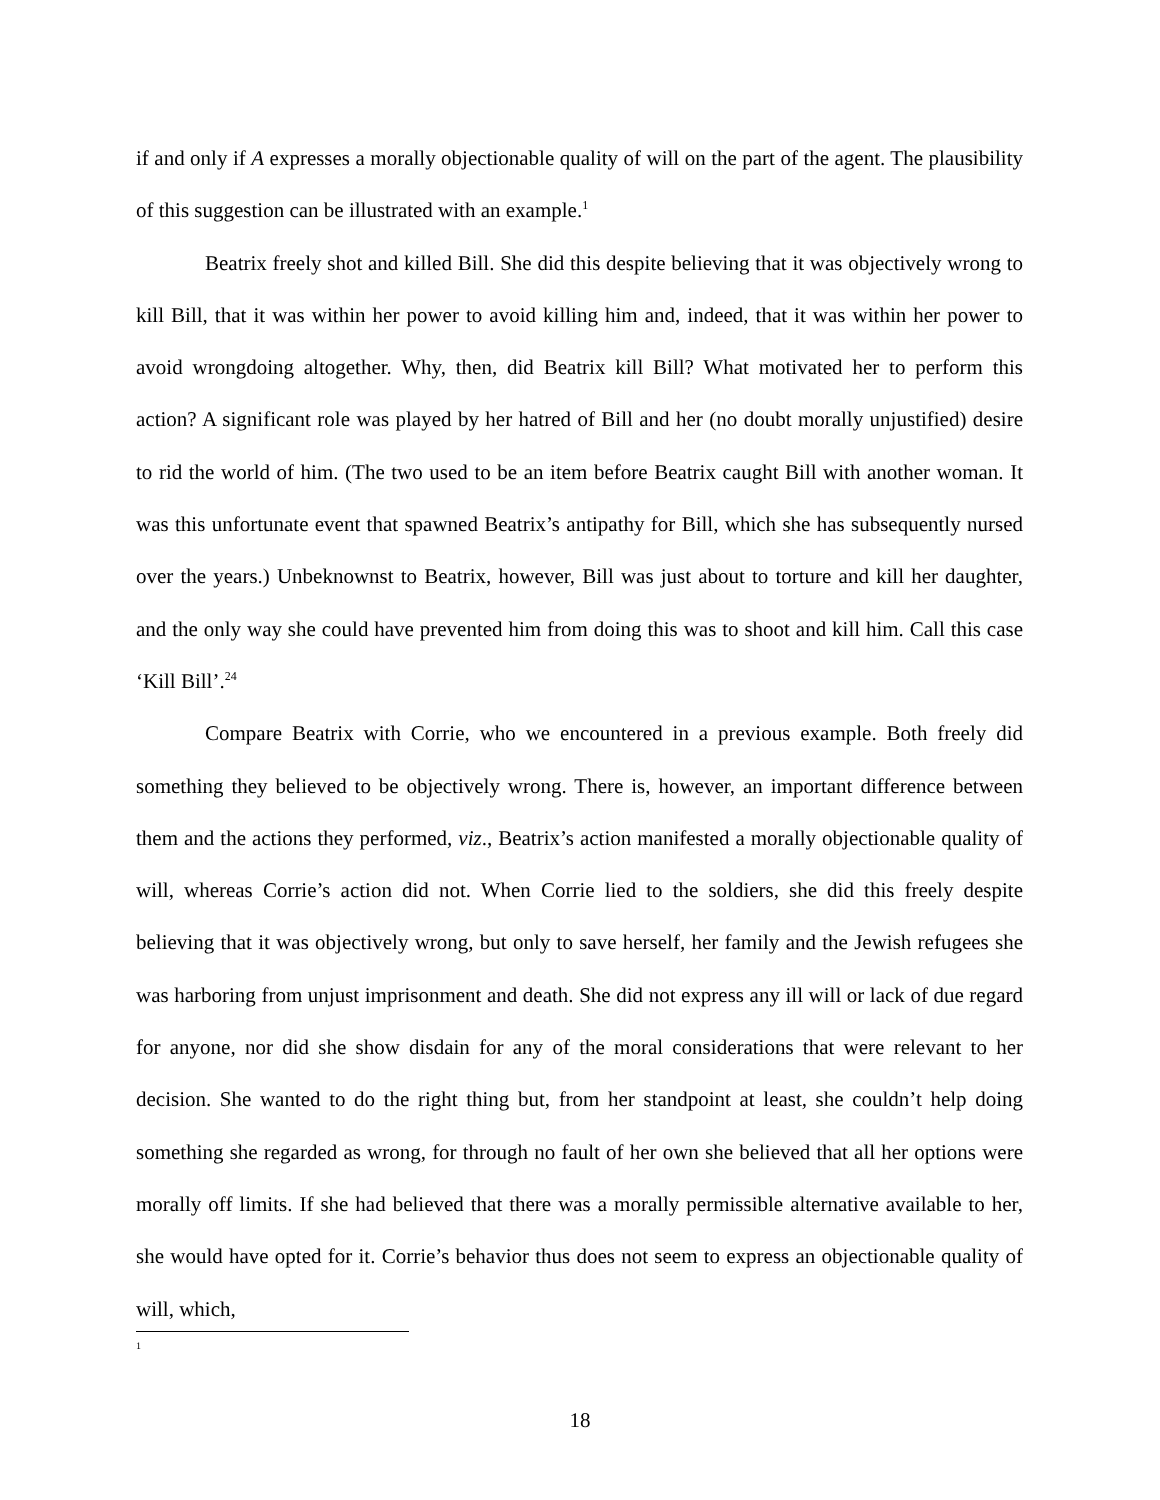if and only if A expresses a morally objectionable quality of will on the part of the agent. The plausibility of this suggestion can be illustrated with an example.<sup>1</sup>
Beatrix freely shot and killed Bill. She did this despite believing that it was objectively wrong to kill Bill, that it was within her power to avoid killing him and, indeed, that it was within her power to avoid wrongdoing altogether. Why, then, did Beatrix kill Bill? What motivated her to perform this action? A significant role was played by her hatred of Bill and her (no doubt morally unjustified) desire to rid the world of him. (The two used to be an item before Beatrix caught Bill with another woman. It was this unfortunate event that spawned Beatrix’s antipathy for Bill, which she has subsequently nursed over the years.) Unbeknownst to Beatrix, however, Bill was just about to torture and kill her daughter, and the only way she could have prevented him from doing this was to shoot and kill him. Call this case ‘Kill Bill’.<sup>24</sup>
Compare Beatrix with Corrie, who we encountered in a previous example. Both freely did something they believed to be objectively wrong. There is, however, an important difference between them and the actions they performed, viz., Beatrix’s action manifested a morally objectionable quality of will, whereas Corrie’s action did not. When Corrie lied to the soldiers, she did this freely despite believing that it was objectively wrong, but only to save herself, her family and the Jewish refugees she was harboring from unjust imprisonment and death. She did not express any ill will or lack of due regard for anyone, nor did she show disdain for any of the moral considerations that were relevant to her decision. She wanted to do the right thing but, from her standpoint at least, she couldn’t help doing something she regarded as wrong, for through no fault of her own she believed that all her options were morally off limits. If she had believed that there was a morally permissible alternative available to her, she would have opted for it. Corrie’s behavior thus does not seem to express an objectionable quality of will, which,
1
18